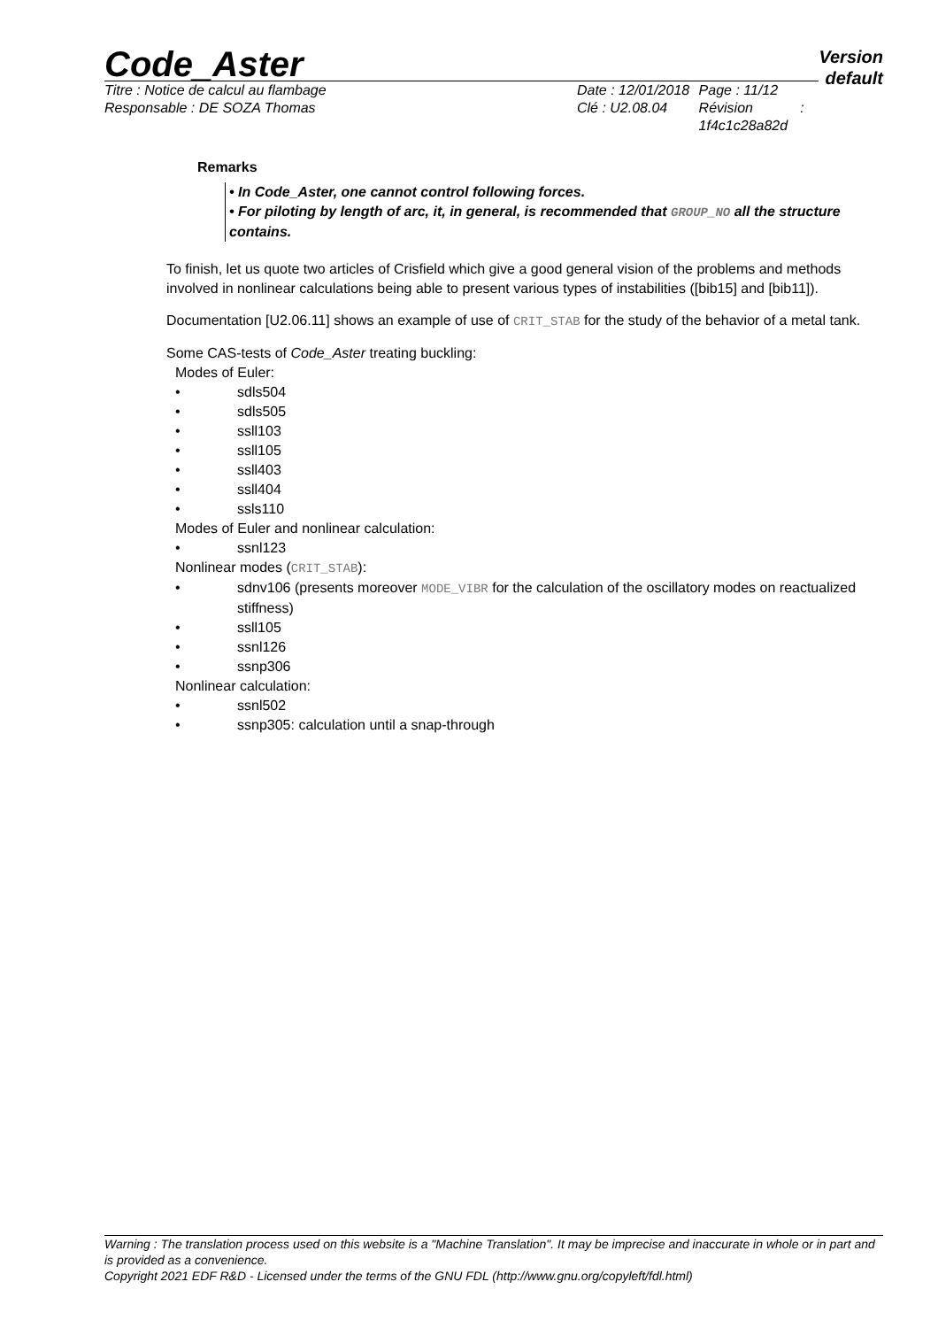Code_Aster
Version
default
Titre : Notice de calcul au flambage
Responsable : DE SOZA Thomas
Date : 12/01/2018
Clé : U2.08.04
Page : 11/12
Révision :
1f4c1c28a82d
Remarks
• In Code_Aster, one cannot control following forces.
• For piloting by length of arc, it, in general, is recommended that GROUP_NO all the structure contains.
To finish, let us quote two articles of Crisfield which give a good general vision of the problems and methods involved in nonlinear calculations being able to present various types of instabilities ([bib15] and [bib11]).
Documentation [U2.06.11] shows an example of use of CRIT_STAB for the study of the behavior of a metal tank.
Some CAS-tests of Code_Aster treating buckling:
Modes of Euler:
• sdls504
• sdls505
• ssll103
• ssll105
• ssll403
• ssll404
• ssls110
Modes of Euler and nonlinear calculation:
• ssnl123
Nonlinear modes (CRIT_STAB):
• sdnv106 (presents moreover MODE_VIBR for the calculation of the oscillatory modes on reactualized stiffness)
• ssll105
• ssnl126
• ssnp306
Nonlinear calculation:
• ssnl502
• ssnp305: calculation until a snap-through
Warning : The translation process used on this website is a "Machine Translation". It may be imprecise and inaccurate in whole or in part and is provided as a convenience.
Copyright 2021 EDF R&D - Licensed under the terms of the GNU FDL (http://www.gnu.org/copyleft/fdl.html)